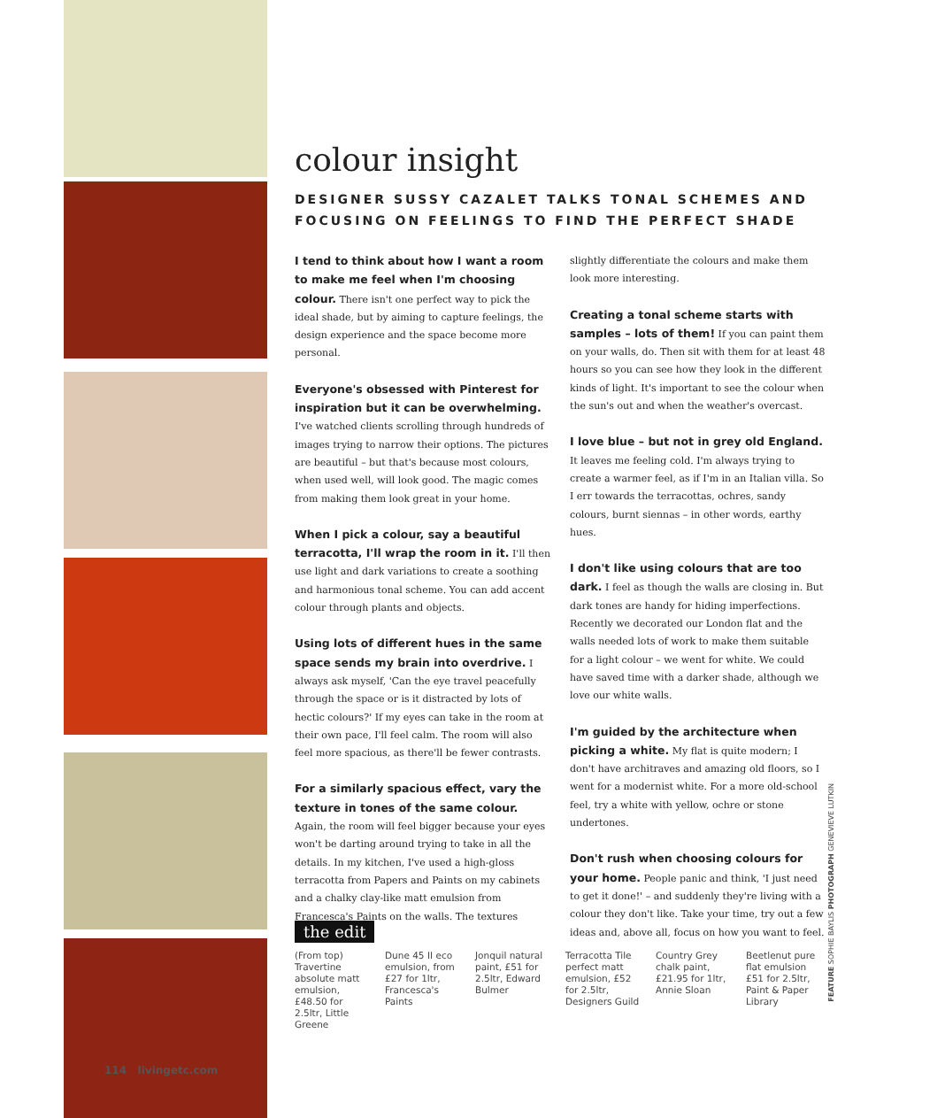colour insight
DESIGNER SUSSY CAZALET TALKS TONAL SCHEMES AND FOCUSING ON FEELINGS TO FIND THE PERFECT SHADE
I tend to think about how I want a room to make me feel when I'm choosing colour. There isn't one perfect way to pick the ideal shade, but by aiming to capture feelings, the design experience and the space become more personal.
Everyone's obsessed with Pinterest for inspiration but it can be overwhelming. I've watched clients scrolling through hundreds of images trying to narrow their options. The pictures are beautiful – but that's because most colours, when used well, will look good. The magic comes from making them look great in your home.
When I pick a colour, say a beautiful terracotta, I'll wrap the room in it. I'll then use light and dark variations to create a soothing and harmonious tonal scheme. You can add accent colour through plants and objects.
Using lots of different hues in the same space sends my brain into overdrive. I always ask myself, 'Can the eye travel peacefully through the space or is it distracted by lots of hectic colours?' If my eyes can take in the room at their own pace, I'll feel calm. The room will also feel more spacious, as there'll be fewer contrasts.
For a similarly spacious effect, vary the texture in tones of the same colour. Again, the room will feel bigger because your eyes won't be darting around trying to take in all the details. In my kitchen, I've used a high-gloss terracotta from Papers and Paints on my cabinets and a chalky clay-like matt emulsion from Francesca's Paints on the walls. The textures slightly differentiate the colours and make them look more interesting.
Creating a tonal scheme starts with samples – lots of them! If you can paint them on your walls, do. Then sit with them for at least 48 hours so you can see how they look in the different kinds of light. It's important to see the colour when the sun's out and when the weather's overcast.
I love blue – but not in grey old England. It leaves me feeling cold. I'm always trying to create a warmer feel, as if I'm in an Italian villa. So I err towards the terracottas, ochres, sandy colours, burnt siennas – in other words, earthy hues.
I don't like using colours that are too dark. I feel as though the walls are closing in. But dark tones are handy for hiding imperfections. Recently we decorated our London flat and the walls needed lots of work to make them suitable for a light colour – we went for white. We could have saved time with a darker shade, although we love our white walls.
I'm guided by the architecture when picking a white. My flat is quite modern; I don't have architraves and amazing old floors, so I went for a modernist white. For a more old-school feel, try a white with yellow, ochre or stone undertones.
Don't rush when choosing colours for your home. People panic and think, 'I just need to get it done!' – and suddenly they're living with a colour they don't like. Take your time, try out a few ideas and, above all, focus on how you want to feel.
the edit
(From top) Travertine absolute matt emulsion, £48.50 for 2.5ltr, Little Greene
Dune 45 II eco emulsion, from £27 for 1ltr, Francesca's Paints
Jonquil natural paint, £51 for 2.5ltr, Edward Bulmer
Terracotta Tile perfect matt emulsion, £52 for 2.5ltr, Designers Guild
Country Grey chalk paint, £21.95 for 1ltr, Annie Sloan
Beetlenut pure flat emulsion £51 for 2.5ltr, Paint & Paper Library
114 livingetc.com
FEATURE SOPHIE BAYLIS PHOTOGRAPH GENEVIEVE LUTKIN